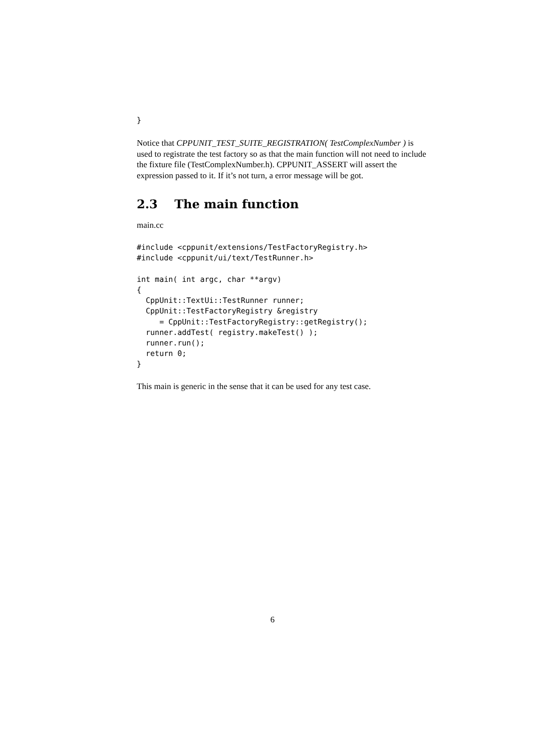}
Notice that CPPUNIT_TEST_SUITE_REGISTRATION( TestComplexNumber ) is used to registrate the test factory so as that the main function will not need to include the fixture file (TestComplexNumber.h). CPPUNIT_ASSERT will assert the expression passed to it. If it’s not turn, a error message will be got.
2.3 The main function
main.cc
#include <cppunit/extensions/TestFactoryRegistry.h>
#include <cppunit/ui/text/TestRunner.h>

int main( int argc, char **argv)
{
  CppUnit::TextUi::TestRunner runner;
  CppUnit::TestFactoryRegistry &registry
     = CppUnit::TestFactoryRegistry::getRegistry();
  runner.addTest( registry.makeTest() );
  runner.run();
  return 0;
}
This main is generic in the sense that it can be used for any test case.
6